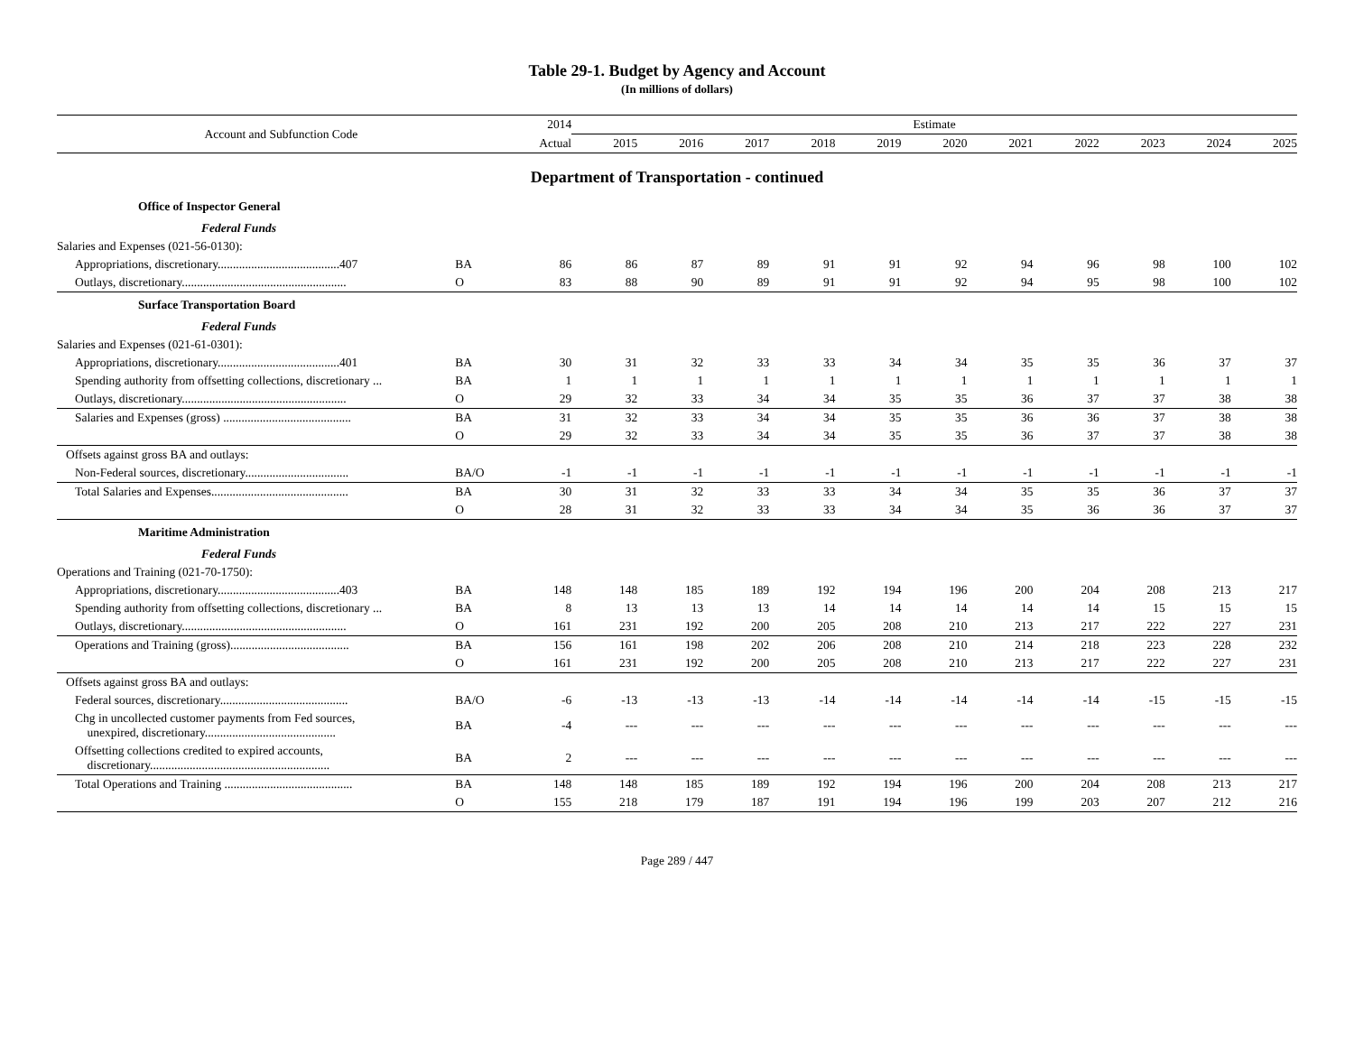Table 29-1. Budget by Agency and Account
(In millions of dollars)
| Account and Subfunction Code | | 2014 | Estimate | | | | | | | | | | |
| --- | --- | --- | --- | --- | --- | --- | --- | --- | --- | --- | --- | --- | --- |
| | | Actual | 2015 | 2016 | 2017 | 2018 | 2019 | 2020 | 2021 | 2022 | 2023 | 2024 | 2025 |
| Department of Transportation - continued | | | | | | | | | | | | | |
| Office of Inspector General | | | | | | | | | | | | | |
| Federal Funds | | | | | | | | | | | | | |
| Salaries and Expenses (021-56-0130): | | | | | | | | | | | | | |
| Appropriations, discretionary........................................407 | BA | 86 | 86 | 87 | 89 | 91 | 91 | 92 | 94 | 96 | 98 | 100 | 102 |
| Outlays, discretionary...................................................... | O | 83 | 88 | 90 | 89 | 91 | 91 | 92 | 94 | 95 | 98 | 100 | 102 |
| Surface Transportation Board | | | | | | | | | | | | | |
| Federal Funds | | | | | | | | | | | | | |
| Salaries and Expenses (021-61-0301): | | | | | | | | | | | | | |
| Appropriations, discretionary........................................401 | BA | 30 | 31 | 32 | 33 | 33 | 34 | 34 | 35 | 35 | 36 | 37 | 37 |
| Spending authority from offsetting collections, discretionary ... | BA | 1 | 1 | 1 | 1 | 1 | 1 | 1 | 1 | 1 | 1 | 1 | 1 |
| Outlays, discretionary...................................................... | O | 29 | 32 | 33 | 34 | 34 | 35 | 35 | 36 | 37 | 37 | 38 | 38 |
| Salaries and Expenses (gross) .......................................... | BA | 31 | 32 | 33 | 34 | 34 | 35 | 35 | 36 | 36 | 37 | 38 | 38 |
| | O | 29 | 32 | 33 | 34 | 34 | 35 | 35 | 36 | 37 | 37 | 38 | 38 |
| Offsets against gross BA and outlays: | | | | | | | | | | | | | |
| Non-Federal sources, discretionary.................................. | BA/O | -1 | -1 | -1 | -1 | -1 | -1 | -1 | -1 | -1 | -1 | -1 | -1 |
| Total Salaries and Expenses............................................. | BA | 30 | 31 | 32 | 33 | 33 | 34 | 34 | 35 | 35 | 36 | 37 | 37 |
| | O | 28 | 31 | 32 | 33 | 33 | 34 | 34 | 35 | 36 | 36 | 37 | 37 |
| Maritime Administration | | | | | | | | | | | | | |
| Federal Funds | | | | | | | | | | | | | |
| Operations and Training (021-70-1750): | | | | | | | | | | | | | |
| Appropriations, discretionary........................................403 | BA | 148 | 148 | 185 | 189 | 192 | 194 | 196 | 200 | 204 | 208 | 213 | 217 |
| Spending authority from offsetting collections, discretionary ... | BA | 8 | 13 | 13 | 13 | 14 | 14 | 14 | 14 | 14 | 15 | 15 | 15 |
| Outlays, discretionary...................................................... | O | 161 | 231 | 192 | 200 | 205 | 208 | 210 | 213 | 217 | 222 | 227 | 231 |
| Operations and Training (gross)....................................... | BA | 156 | 161 | 198 | 202 | 206 | 208 | 210 | 214 | 218 | 223 | 228 | 232 |
| | O | 161 | 231 | 192 | 200 | 205 | 208 | 210 | 213 | 217 | 222 | 227 | 231 |
| Offsets against gross BA and outlays: | | | | | | | | | | | | | |
| Federal sources, discretionary.......................................... | BA/O | -6 | -13 | -13 | -13 | -14 | -14 | -14 | -14 | -14 | -15 | -15 | -15 |
| Chg in uncollected customer payments from Fed sources, unexpired, discretionary........................................... | BA | -4 | --- | --- | --- | --- | --- | --- | --- | --- | --- | --- | --- |
| Offsetting collections credited to expired accounts, discretionary........................................................... | BA | 2 | --- | --- | --- | --- | --- | --- | --- | --- | --- | --- | --- |
| Total Operations and Training .......................................... | BA | 148 | 148 | 185 | 189 | 192 | 194 | 196 | 200 | 204 | 208 | 213 | 217 |
| | O | 155 | 218 | 179 | 187 | 191 | 194 | 196 | 199 | 203 | 207 | 212 | 216 |
Page 289 / 447